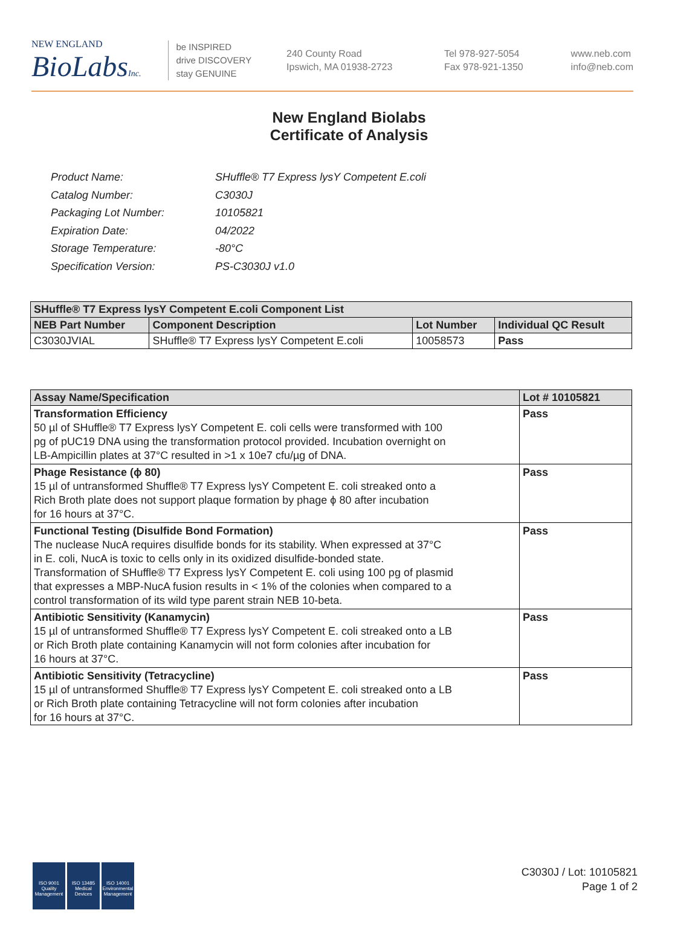NEW ENGLAND
BioLabsInc.
be INSPIRED
drive DISCOVERY
stay GENUINE
240 County Road
Ipswich, MA 01938-2723
Tel 978-927-5054
Fax 978-921-1350
www.neb.com
info@neb.com
New England Biolabs
Certificate of Analysis
| Product Name: | SHuffle® T7 Express lysY Competent E.coli |
| Catalog Number: | C3030J |
| Packaging Lot Number: | 10105821 |
| Expiration Date: | 04/2022 |
| Storage Temperature: | -80°C |
| Specification Version: | PS-C3030J v1.0 |
| SHuffle® T7 Express lysY Competent E.coli Component List | | | |
| --- | --- | --- | --- |
| NEB Part Number | Component Description | Lot Number | Individual QC Result |
| C3030JVIAL | SHuffle® T7 Express lysY Competent E.coli | 10058573 | Pass |
| Assay Name/Specification | Lot # 10105821 |
| --- | --- |
| Transformation Efficiency 50 µl of SHuffle® T7 Express lysY Competent E. coli cells were transformed with 100 pg of pUC19 DNA using the transformation protocol provided. Incubation overnight on LB-Ampicillin plates at 37°C resulted in >1 x 10e7 cfu/µg of DNA. | Pass |
| Phage Resistance (ϕ 80) 15 µl of untransformed Shuffle® T7 Express lysY Competent E. coli streaked onto a Rich Broth plate does not support plaque formation by phage ϕ 80 after incubation for 16 hours at 37°C. | Pass |
| Functional Testing (Disulfide Bond Formation) The nuclease NucA requires disulfide bonds for its stability. When expressed at 37°C in E. coli, NucA is toxic to cells only in its oxidized disulfide-bonded state. Transformation of SHuffle® T7 Express lysY Competent E. coli using 100 pg of plasmid that expresses a MBP-NucA fusion results in < 1% of the colonies when compared to a control transformation of its wild type parent strain NEB 10-beta. | Pass |
| Antibiotic Sensitivity (Kanamycin) 15 µl of untransformed Shuffle® T7 Express lysY Competent E. coli streaked onto a LB or Rich Broth plate containing Kanamycin will not form colonies after incubation for 16 hours at 37°C. | Pass |
| Antibiotic Sensitivity (Tetracycline) 15 µl of untransformed Shuffle® T7 Express lysY Competent E. coli streaked onto a LB or Rich Broth plate containing Tetracycline will not form colonies after incubation for 16 hours at 37°C. | Pass |
ISO 9001
Quality Management
ISO 13485
Medical Devices
ISO 14001
Environmental Management
C3030J / Lot: 10105821
Page 1 of 2